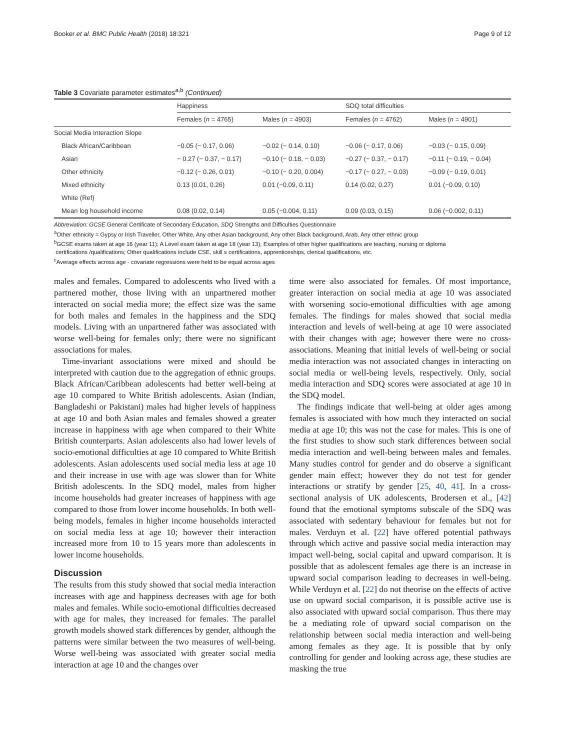Booker et al. BMC Public Health (2018) 18:321 Page 9 of 12
Table 3 Covariate parameter estimates<sup>a,b</sup> (Continued)
| | Happiness | | SDQ total difficulties | |
| --- | --- | --- | --- | --- |
| | Females ( n = 4765) | Males ( n = 4903) | Females ( n = 4762) | Males ( n = 4901) |
| Social Media Interaction Slope | | | | |
| Black African/Caribbean | −0.05 (− 0.17, 0.06) | −0.02 (− 0.14, 0.10) | −0.06 (− 0.17, 0.06) | −0.03 (− 0.15, 0.09) |
| Asian | − 0.27 (− 0.37, − 0.17) | −0.10 (− 0.18, − 0.03) | −0.27 (− 0.37, − 0.17) | −0.11 (− 0.19, − 0.04) |
| Other ethnicity | −0.12 (− 0.26, 0.01) | −0.10 (− 0.20, 0.004) | −0.17 (− 0.27, − 0.03) | −0.09 (− 0.19, 0.01) |
| Mixed ethnicity | 0.13 (0.01, 0.26) | 0.01 (−0.09, 0.11) | 0.14 (0.02, 0.27) | 0.01 (−0.09, 0.10) |
| White (Ref) | | | | |
| Mean log household income | 0.08 (0.02, 0.14) | 0.05 (−0.004, 0.11) | 0.09 (0.03, 0.15) | 0.06 (−0.002, 0.11) |
Abbreviation: GCSE General Certificate of Secondary Education, SDQ Strengths and Difficulties Questionnaire
<sup>a</sup> Other ethnicity = Gypsy or Irish Traveller, Other White, Any other Asian background, Any other Black background, Arab, Any other ethnic group
<sup>b</sup> GCSE exams taken at age 16 (year 11); A Level exam taken at age 18 (year 13); Examples of other higher qualifications are teaching, nursing or diploma
certifications /qualifications; Other qualifications include CSE, skill s certifications, apprenticeships, clerical qualifications, etc.
<sup>c</sup> Average effects across age - covariate regressions were held to be equal across ages
males and females. Compared to adolescents who lived with a partnered mother, those living with an unpartnered mother interacted on social media more; the effect size was the same for both males and females in the happiness and the SDQ models. Living with an unpartnered father was associated with worse well-being for females only; there were no significant associations for males.
Time-invariant associations were mixed and should be interpreted with caution due to the aggregation of ethnic groups. Black African/Caribbean adolescents had better well-being at age 10 compared to White British adolescents. Asian (Indian, Bangladeshi or Pakistani) males had higher levels of happiness at age 10 and both Asian males and females showed a greater increase in happiness with age when compared to their White British counterparts. Asian adolescents also had lower levels of socio-emotional difficulties at age 10 compared to White British adolescents. Asian adolescents used social media less at age 10 and their increase in use with age was slower than for White British adolescents. In the SDQ model, males from higher income households had greater increases of happiness with age compared to those from lower income households. In both well-being models, females in higher income households interacted on social media less at age 10; however their interaction increased more from 10 to 15 years more than adolescents in lower income households.
Discussion
The results from this study showed that social media interaction increases with age and happiness decreases with age for both males and females. While socio-emotional difficulties decreased with age for males, they increased for females. The parallel growth models showed stark differences by gender, although the patterns were similar between the two measures of well-being. Worse well-being was associated with greater social media interaction at age 10 and the changes over
time were also associated for females. Of most importance, greater interaction on social media at age 10 was associated with worsening socio-emotional difficulties with age among females. The findings for males showed that social media interaction and levels of well-being at age 10 were associated with their changes with age; however there were no cross-associations. Meaning that initial levels of well-being or social media interaction was not associated changes in interacting on social media or well-being levels, respectively. Only, social media interaction and SDQ scores were associated at age 10 in the SDQ model.
The findings indicate that well-being at older ages among females is associated with how much they interacted on social media at age 10; this was not the case for males. This is one of the first studies to show such stark differences between social media interaction and well-being between males and females. Many studies control for gender and do observe a significant gender main effect; however they do not test for gender interactions or stratify by gender [25, 40, 41]. In a cross-sectional analysis of UK adolescents, Brodersen et al., [42] found that the emotional symptoms subscale of the SDQ was associated with sedentary behaviour for females but not for males. Verduyn et al. [22] have offered potential pathways through which active and passive social media interaction may impact well-being, social capital and upward comparison. It is possible that as adolescent females age there is an increase in upward social comparison leading to decreases in well-being. While Verduyn et al. [22] do not theorise on the effects of active use on upward social comparison, it is possible active use is also associated with upward social comparison. Thus there may be a mediating role of upward social comparison on the relationship between social media interaction and well-being among females as they age. It is possible that by only controlling for gender and looking across age, these studies are masking the true